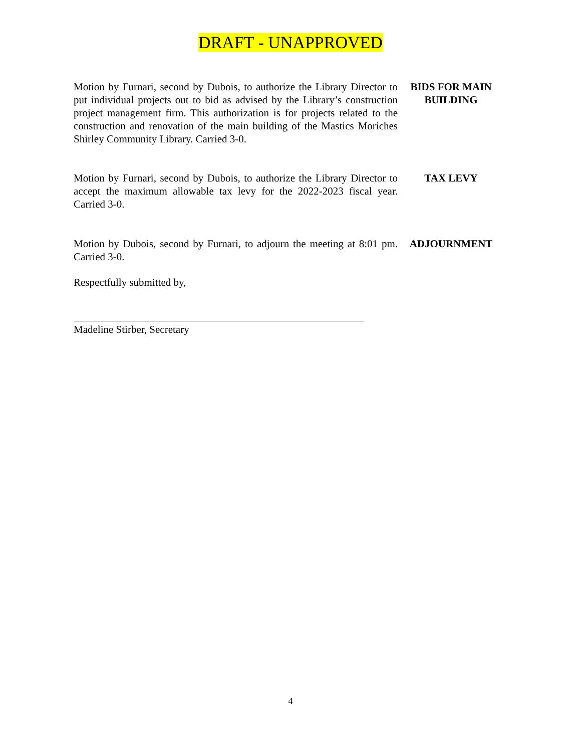DRAFT - UNAPPROVED
Motion by Furnari, second by Dubois, to authorize the Library Director to put individual projects out to bid as advised by the Library’s construction project management firm. This authorization is for projects related to the construction and renovation of the main building of the Mastics Moriches Shirley Community Library. Carried 3-0.
BIDS FOR MAIN
BUILDING
Motion by Furnari, second by Dubois, to authorize the Library Director to accept the maximum allowable tax levy for the 2022-2023 fiscal year. Carried 3-0.
TAX LEVY
Motion by Dubois, second by Furnari, to adjourn the meeting at 8:01 pm. Carried 3-0.
ADJOURNMENT
Respectfully submitted by,
Madeline Stirber, Secretary
4